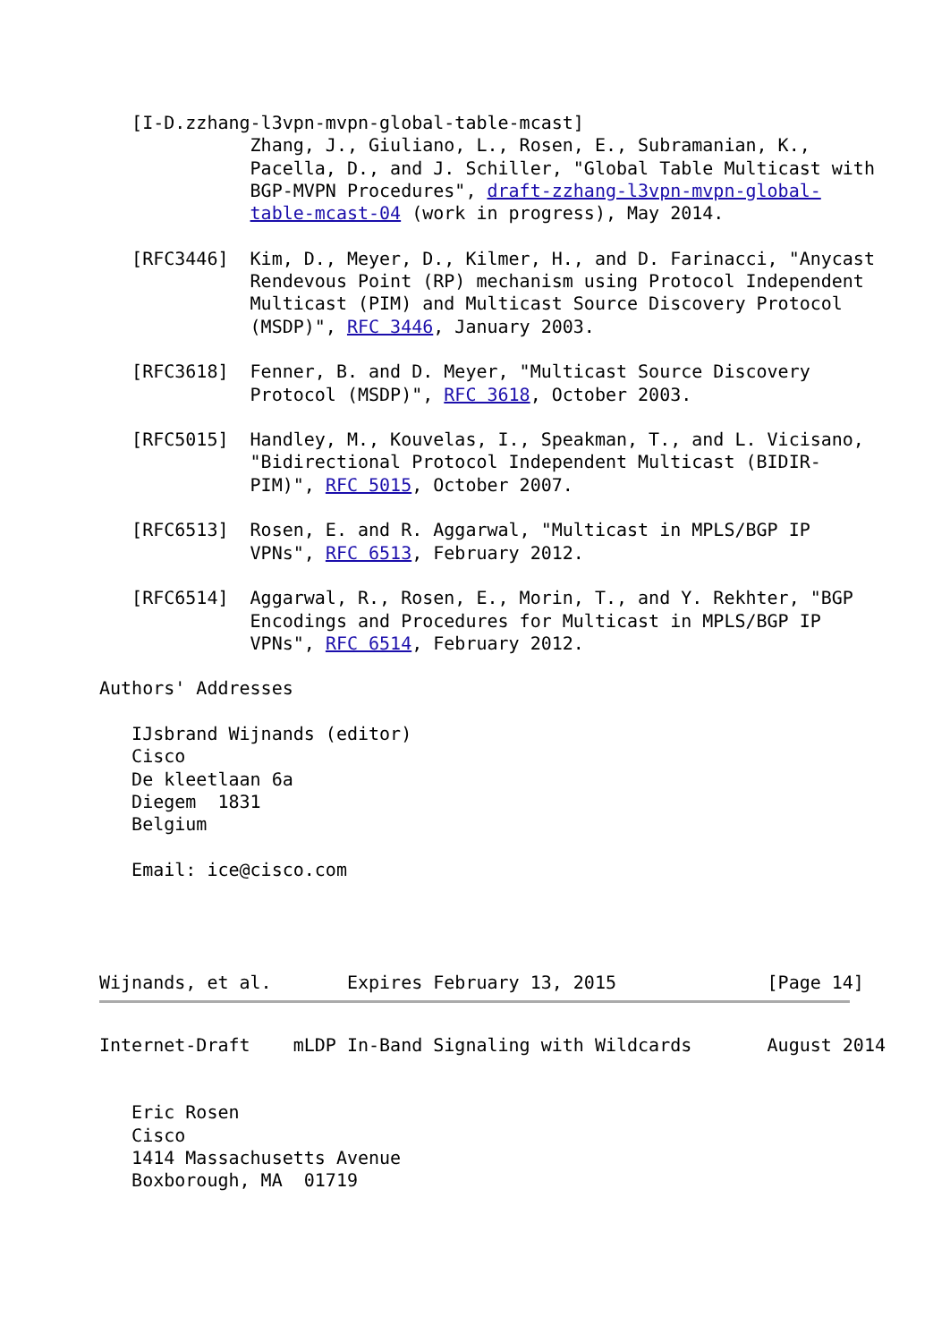[I-D.zzhang-l3vpn-mvpn-global-table-mcast]
              Zhang, J., Giuliano, L., Rosen, E., Subramanian, K.,
              Pacella, D., and J. Schiller, "Global Table Multicast with
              BGP-MVPN Procedures", draft-zzhang-l3vpn-mvpn-global-
              table-mcast-04 (work in progress), May 2014.

   [RFC3446]  Kim, D., Meyer, D., Kilmer, H., and D. Farinacci, "Anycast
              Rendevous Point (RP) mechanism using Protocol Independent
              Multicast (PIM) and Multicast Source Discovery Protocol
              (MSDP)", RFC 3446, January 2003.

   [RFC3618]  Fenner, B. and D. Meyer, "Multicast Source Discovery
              Protocol (MSDP)", RFC 3618, October 2003.

   [RFC5015]  Handley, M., Kouvelas, I., Speakman, T., and L. Vicisano,
              "Bidirectional Protocol Independent Multicast (BIDIR-
              PIM)", RFC 5015, October 2007.

   [RFC6513]  Rosen, E. and R. Aggarwal, "Multicast in MPLS/BGP IP
              VPNs", RFC 6513, February 2012.

   [RFC6514]  Aggarwal, R., Rosen, E., Morin, T., and Y. Rekhter, "BGP
              Encodings and Procedures for Multicast in MPLS/BGP IP
              VPNs", RFC 6514, February 2012.

Authors' Addresses

   IJsbrand Wijnands (editor)
   Cisco
   De kleetlaan 6a
   Diegem  1831
   Belgium

   Email: ice@cisco.com




Wijnands, et al.       Expires February 13, 2015              [Page 14]
Internet-Draft    mLDP In-Band Signaling with Wildcards       August 2014


   Eric Rosen
   Cisco
   1414 Massachusetts Avenue
   Boxborough, MA  01719